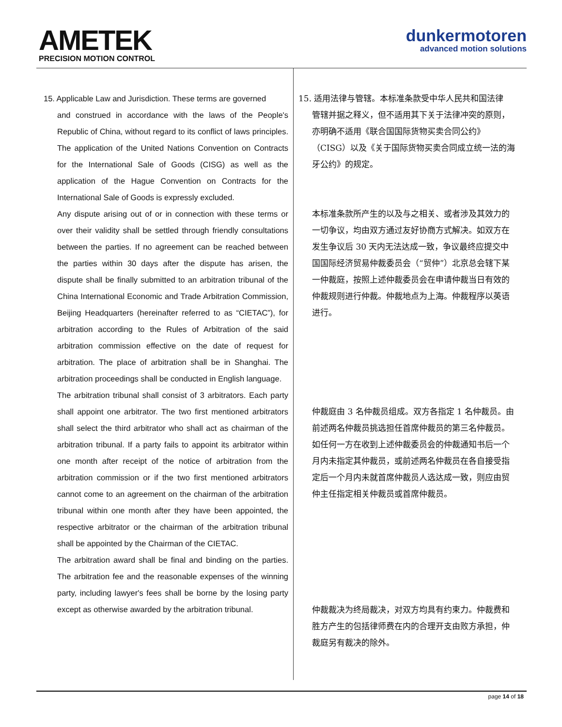AMETEK
PRECISION MOTION CONTROL
dunkermotoren
advanced motion solutions
15. Applicable Law and Jurisdiction. These terms are governed
and construed in accordance with the laws of the People's Republic of China, without regard to its conflict of laws principles. The application of the United Nations Convention on Contracts for the International Sale of Goods (CISG) as well as the application of the Hague Convention on Contracts for the International Sale of Goods is expressly excluded.
Any dispute arising out of or in connection with these terms or over their validity shall be settled through friendly consultations between the parties. If no agreement can be reached between the parties within 30 days after the dispute has arisen, the dispute shall be finally submitted to an arbitration tribunal of the China International Economic and Trade Arbitration Commission, Beijing Headquarters (hereinafter referred to as “CIETAC”), for arbitration according to the Rules of Arbitration of the said arbitration commission effective on the date of request for arbitration. The place of arbitration shall be in Shanghai. The arbitration proceedings shall be conducted in English language.
The arbitration tribunal shall consist of 3 arbitrators. Each party shall appoint one arbitrator. The two first mentioned arbitrators shall select the third arbitrator who shall act as chairman of the arbitration tribunal. If a party fails to appoint its arbitrator within one month after receipt of the notice of arbitration from the arbitration commission or if the two first mentioned arbitrators cannot come to an agreement on the chairman of the arbitration tribunal within one month after they have been appointed, the respective arbitrator or the chairman of the arbitration tribunal shall be appointed by the Chairman of the CIETAC.
The arbitration award shall be final and binding on the parties. The arbitration fee and the reasonable expenses of the winning party, including lawyer's fees shall be borne by the losing party except as otherwise awarded by the arbitration tribunal.
15. 适用法律与管辖。本标准条款受中华人民共和国法律
管辖并据之释义，但不适用其下关于法律冲突的原则，亦明确不适用《联合国国际货物买卖合同公约》（CISG）以及《关于国际货物买卖合同成立统一法的海牙公约》的规定。
本标准条款所产生的以及与之相关、或者涉及其效力的一切争议，均由双方通过友好协商方式解决。如双方在发生争议后 30 天内无法达成一致，争议最终应提交中国国际经济贸易仲裁委员会（“贸仲”）北京总会辖下某一仲裁庭，按照上述仲裁委员会在申请仲裁当日有效的仲裁规则进行仲裁。仲裁地点为上海。仲裁程序以英语进行。
仲裁庭由 3 名仲裁员组成。双方各指定 1 名仲裁员。由前述两名仲裁员挑选担任首席仲裁员的第三名仲裁员。如任何一方在收到上述仲裁委员会的仲裁通知书后一个月内未指定其仲裁员，或前述两名仲裁员在各自接受指定后一个月内未就首席仲裁员人选达成一致，则应由贸仲主任指定相关仲裁员或首席仲裁员。
仲裁裁决为终局裁决，对双方均具有约束力。仲裁费和胜方产生的包括律师费在内的合理开支由败方承担，仲裁庭另有裁决的除外。
page 14 of 18